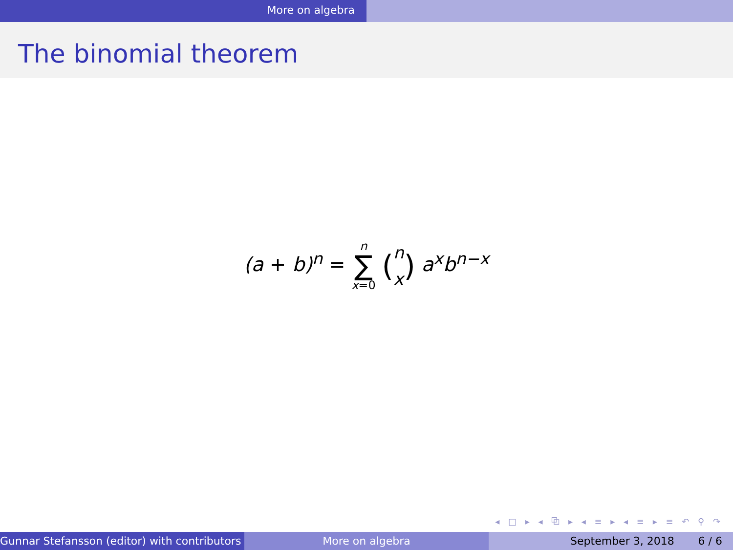More on algebra
The binomial theorem
(a + b)<sup>n</sup> = n ∑ x=0 (n
x) a<sup>x</sup>b<sup>n−x</sup>
◂ □ ▸ ◂ ⧉ ▸ ◂ ≡ ▸ ◂ ≡ ▸ ≡ ↶ ⚲ ↷
Gunnar Stefansson (editor) with contributors More on algebra September 3, 2018 6 / 6